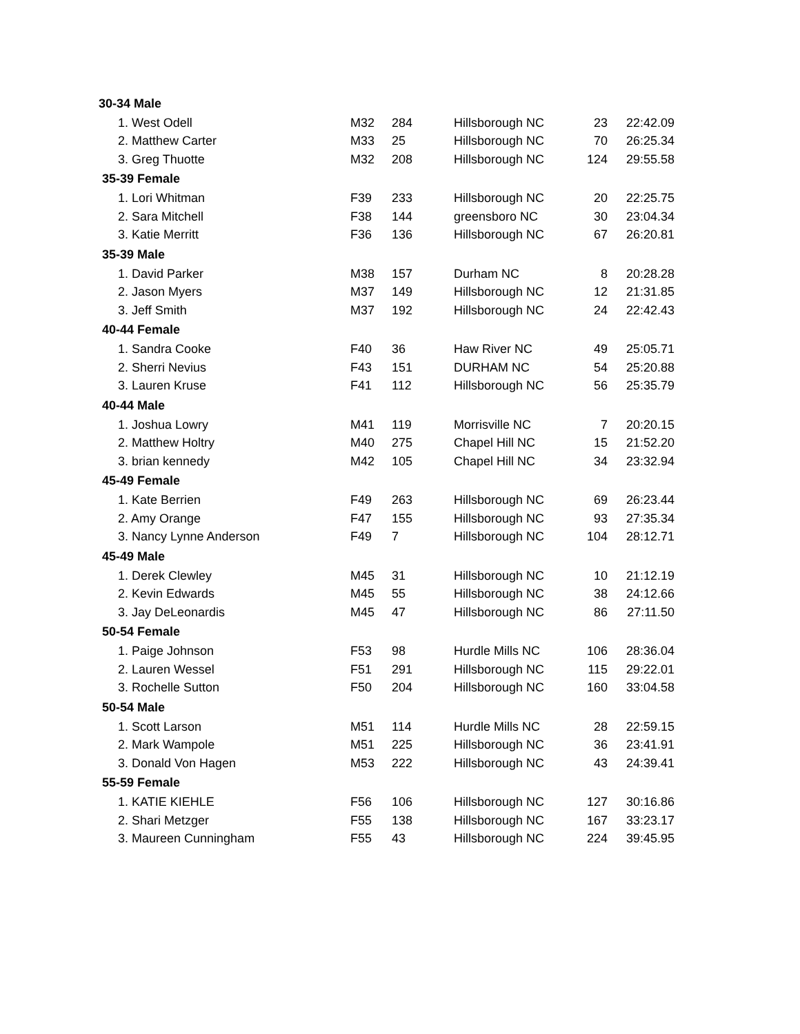| 30-34 Male | | | | | |
| 1. West Odell | M32 | 284 | Hillsborough NC | 23 | 22:42.09 |
| 2. Matthew Carter | M33 | 25 | Hillsborough NC | 70 | 26:25.34 |
| 3. Greg Thuotte | M32 | 208 | Hillsborough NC | 124 | 29:55.58 |
| 35-39 Female | | | | | |
| 1. Lori Whitman | F39 | 233 | Hillsborough NC | 20 | 22:25.75 |
| 2. Sara Mitchell | F38 | 144 | greensboro NC | 30 | 23:04.34 |
| 3. Katie Merritt | F36 | 136 | Hillsborough NC | 67 | 26:20.81 |
| 35-39 Male | | | | | |
| 1. David Parker | M38 | 157 | Durham NC | 8 | 20:28.28 |
| 2. Jason Myers | M37 | 149 | Hillsborough NC | 12 | 21:31.85 |
| 3. Jeff Smith | M37 | 192 | Hillsborough NC | 24 | 22:42.43 |
| 40-44 Female | | | | | |
| 1. Sandra Cooke | F40 | 36 | Haw River NC | 49 | 25:05.71 |
| 2. Sherri Nevius | F43 | 151 | DURHAM NC | 54 | 25:20.88 |
| 3. Lauren Kruse | F41 | 112 | Hillsborough NC | 56 | 25:35.79 |
| 40-44 Male | | | | | |
| 1. Joshua Lowry | M41 | 119 | Morrisville NC | 7 | 20:20.15 |
| 2. Matthew Holtry | M40 | 275 | Chapel Hill NC | 15 | 21:52.20 |
| 3. brian kennedy | M42 | 105 | Chapel Hill NC | 34 | 23:32.94 |
| 45-49 Female | | | | | |
| 1. Kate Berrien | F49 | 263 | Hillsborough NC | 69 | 26:23.44 |
| 2. Amy Orange | F47 | 155 | Hillsborough NC | 93 | 27:35.34 |
| 3. Nancy Lynne Anderson | F49 | 7 | Hillsborough NC | 104 | 28:12.71 |
| 45-49 Male | | | | | |
| 1. Derek Clewley | M45 | 31 | Hillsborough NC | 10 | 21:12.19 |
| 2. Kevin Edwards | M45 | 55 | Hillsborough NC | 38 | 24:12.66 |
| 3. Jay DeLeonardis | M45 | 47 | Hillsborough NC | 86 | 27:11.50 |
| 50-54 Female | | | | | |
| 1. Paige Johnson | F53 | 98 | Hurdle Mills NC | 106 | 28:36.04 |
| 2. Lauren Wessel | F51 | 291 | Hillsborough NC | 115 | 29:22.01 |
| 3. Rochelle Sutton | F50 | 204 | Hillsborough NC | 160 | 33:04.58 |
| 50-54 Male | | | | | |
| 1. Scott Larson | M51 | 114 | Hurdle Mills NC | 28 | 22:59.15 |
| 2. Mark Wampole | M51 | 225 | Hillsborough NC | 36 | 23:41.91 |
| 3. Donald Von Hagen | M53 | 222 | Hillsborough NC | 43 | 24:39.41 |
| 55-59 Female | | | | | |
| 1. KATIE KIEHLE | F56 | 106 | Hillsborough NC | 127 | 30:16.86 |
| 2. Shari Metzger | F55 | 138 | Hillsborough NC | 167 | 33:23.17 |
| 3. Maureen Cunningham | F55 | 43 | Hillsborough NC | 224 | 39:45.95 |